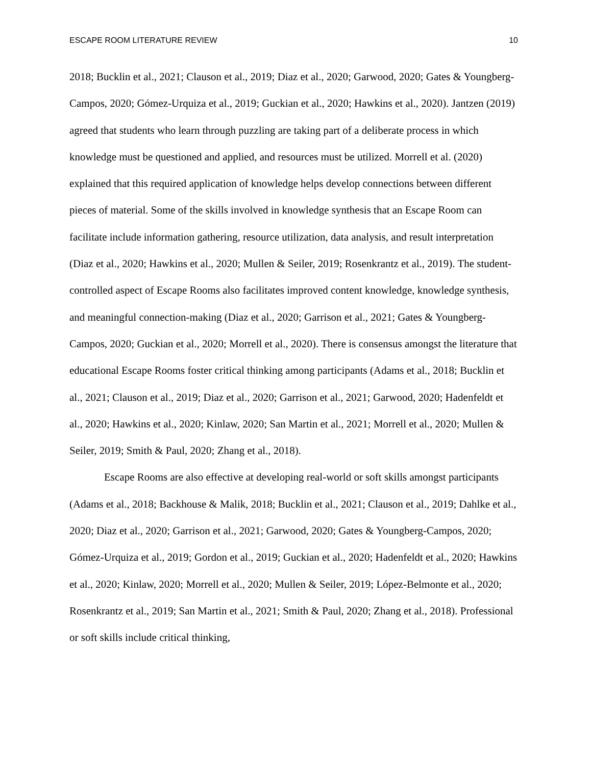ESCAPE ROOM LITERATURE REVIEW 10
2018; Bucklin et al., 2021; Clauson et al., 2019; Diaz et al., 2020; Garwood, 2020; Gates & Youngberg-Campos, 2020; Gómez-Urquiza et al., 2019; Guckian et al., 2020; Hawkins et al., 2020). Jantzen (2019) agreed that students who learn through puzzling are taking part of a deliberate process in which knowledge must be questioned and applied, and resources must be utilized. Morrell et al. (2020) explained that this required application of knowledge helps develop connections between different pieces of material. Some of the skills involved in knowledge synthesis that an Escape Room can facilitate include information gathering, resource utilization, data analysis, and result interpretation (Diaz et al., 2020; Hawkins et al., 2020; Mullen & Seiler, 2019; Rosenkrantz et al., 2019). The student-controlled aspect of Escape Rooms also facilitates improved content knowledge, knowledge synthesis, and meaningful connection-making (Diaz et al., 2020; Garrison et al., 2021; Gates & Youngberg-Campos, 2020; Guckian et al., 2020; Morrell et al., 2020). There is consensus amongst the literature that educational Escape Rooms foster critical thinking among participants (Adams et al., 2018; Bucklin et al., 2021; Clauson et al., 2019; Diaz et al., 2020; Garrison et al., 2021; Garwood, 2020; Hadenfeldt et al., 2020; Hawkins et al., 2020; Kinlaw, 2020; San Martin et al., 2021; Morrell et al., 2020; Mullen & Seiler, 2019; Smith & Paul, 2020; Zhang et al., 2018).
Escape Rooms are also effective at developing real-world or soft skills amongst participants (Adams et al., 2018; Backhouse & Malik, 2018; Bucklin et al., 2021; Clauson et al., 2019; Dahlke et al., 2020; Diaz et al., 2020; Garrison et al., 2021; Garwood, 2020; Gates & Youngberg-Campos, 2020; Gómez-Urquiza et al., 2019; Gordon et al., 2019; Guckian et al., 2020; Hadenfeldt et al., 2020; Hawkins et al., 2020; Kinlaw, 2020; Morrell et al., 2020; Mullen & Seiler, 2019; López-Belmonte et al., 2020; Rosenkrantz et al., 2019; San Martin et al., 2021; Smith & Paul, 2020; Zhang et al., 2018). Professional or soft skills include critical thinking,